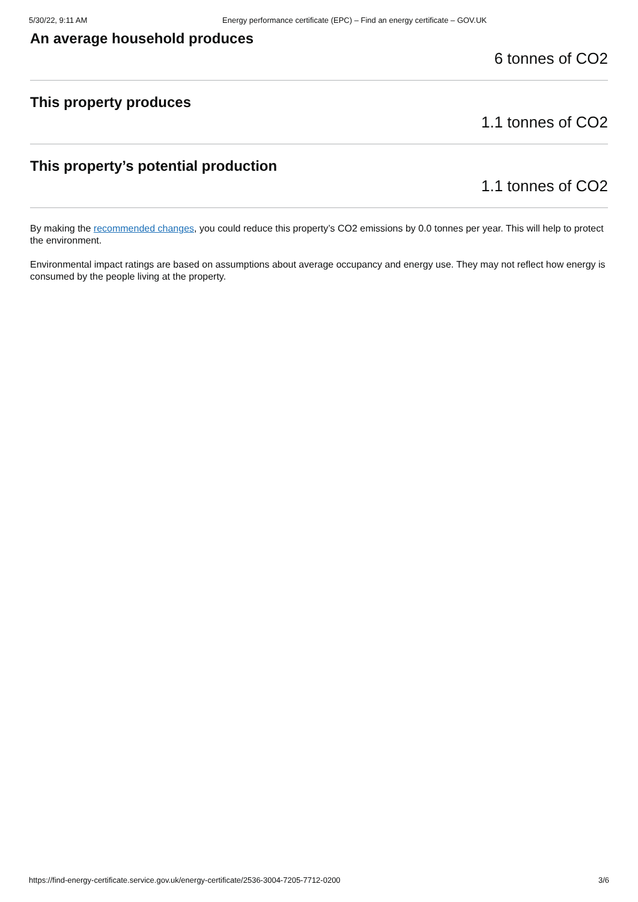5/30/22, 9:11 AM Energy performance certificate (EPC) – Find an energy certificate – GOV.UK
An average household produces
6 tonnes of CO2
This property produces
1.1 tonnes of CO2
This property’s potential production
1.1 tonnes of CO2
By making the recommended changes, you could reduce this property’s CO2 emissions by 0.0 tonnes per year. This will help to protect the environment.
Environmental impact ratings are based on assumptions about average occupancy and energy use. They may not reflect how energy is consumed by the people living at the property.
https://find-energy-certificate.service.gov.uk/energy-certificate/2536-3004-7205-7712-0200 3/6